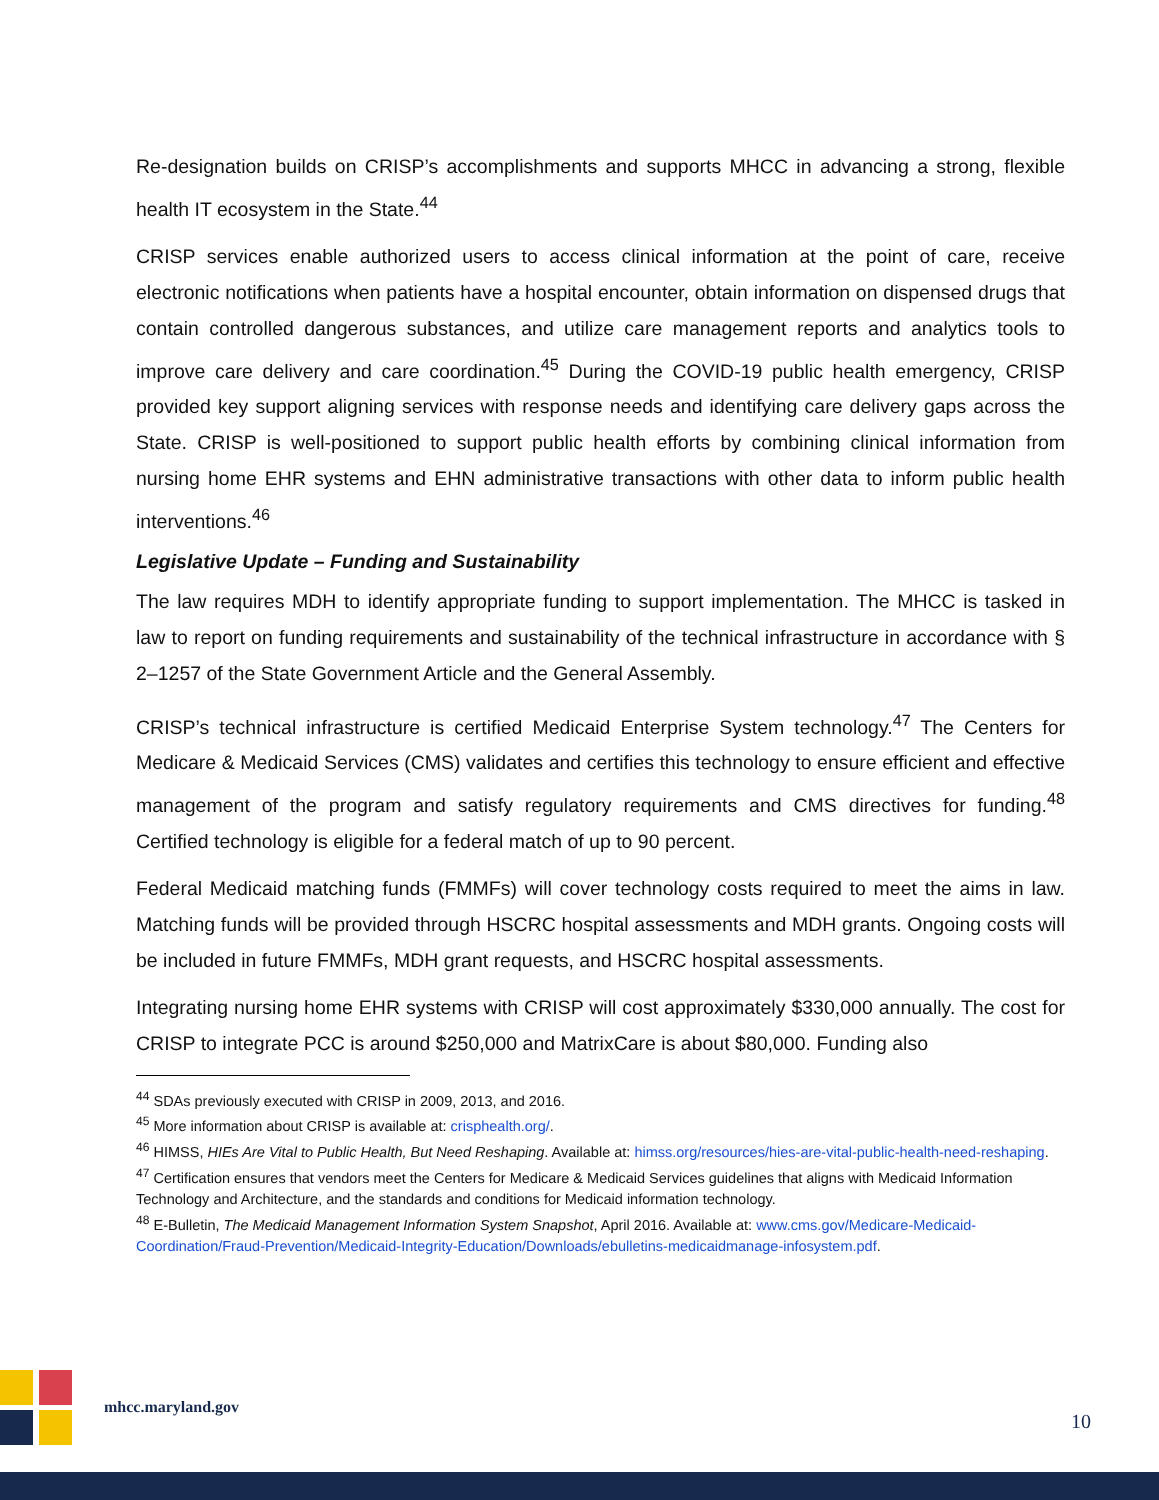Re-designation builds on CRISP’s accomplishments and supports MHCC in advancing a strong, flexible health IT ecosystem in the State.<sup>44</sup>
CRISP services enable authorized users to access clinical information at the point of care, receive electronic notifications when patients have a hospital encounter, obtain information on dispensed drugs that contain controlled dangerous substances, and utilize care management reports and analytics tools to improve care delivery and care coordination.<sup>45</sup> During the COVID-19 public health emergency, CRISP provided key support aligning services with response needs and identifying care delivery gaps across the State. CRISP is well-positioned to support public health efforts by combining clinical information from nursing home EHR systems and EHN administrative transactions with other data to inform public health interventions.<sup>46</sup>
Legislative Update – Funding and Sustainability
The law requires MDH to identify appropriate funding to support implementation. The MHCC is tasked in law to report on funding requirements and sustainability of the technical infrastructure in accordance with § 2–1257 of the State Government Article and the General Assembly.
CRISP’s technical infrastructure is certified Medicaid Enterprise System technology.<sup>47</sup> The Centers for Medicare & Medicaid Services (CMS) validates and certifies this technology to ensure efficient and effective management of the program and satisfy regulatory requirements and CMS directives for funding.<sup>48</sup> Certified technology is eligible for a federal match of up to 90 percent.
Federal Medicaid matching funds (FMMFs) will cover technology costs required to meet the aims in law. Matching funds will be provided through HSCRC hospital assessments and MDH grants. Ongoing costs will be included in future FMMFs, MDH grant requests, and HSCRC hospital assessments.
Integrating nursing home EHR systems with CRISP will cost approximately $330,000 annually. The cost for CRISP to integrate PCC is around $250,000 and MatrixCare is about $80,000. Funding also
<sup>44</sup> SDAs previously executed with CRISP in 2009, 2013, and 2016.
<sup>45</sup> More information about CRISP is available at: crisphealth.org/.
<sup>46</sup> HIMSS, HIEs Are Vital to Public Health, But Need Reshaping. Available at: himss.org/resources/hies-are-vital-public-health-need-reshaping.
<sup>47</sup> Certification ensures that vendors meet the Centers for Medicare & Medicaid Services guidelines that aligns with Medicaid Information Technology and Architecture, and the standards and conditions for Medicaid information technology.
<sup>48</sup> E-Bulletin, The Medicaid Management Information System Snapshot, April 2016. Available at: www.cms.gov/Medicare-Medicaid-Coordination/Fraud-Prevention/Medicaid-Integrity-Education/Downloads/ebulletins-medicaidmanage-infosystem.pdf.
mhcc.maryland.gov
10